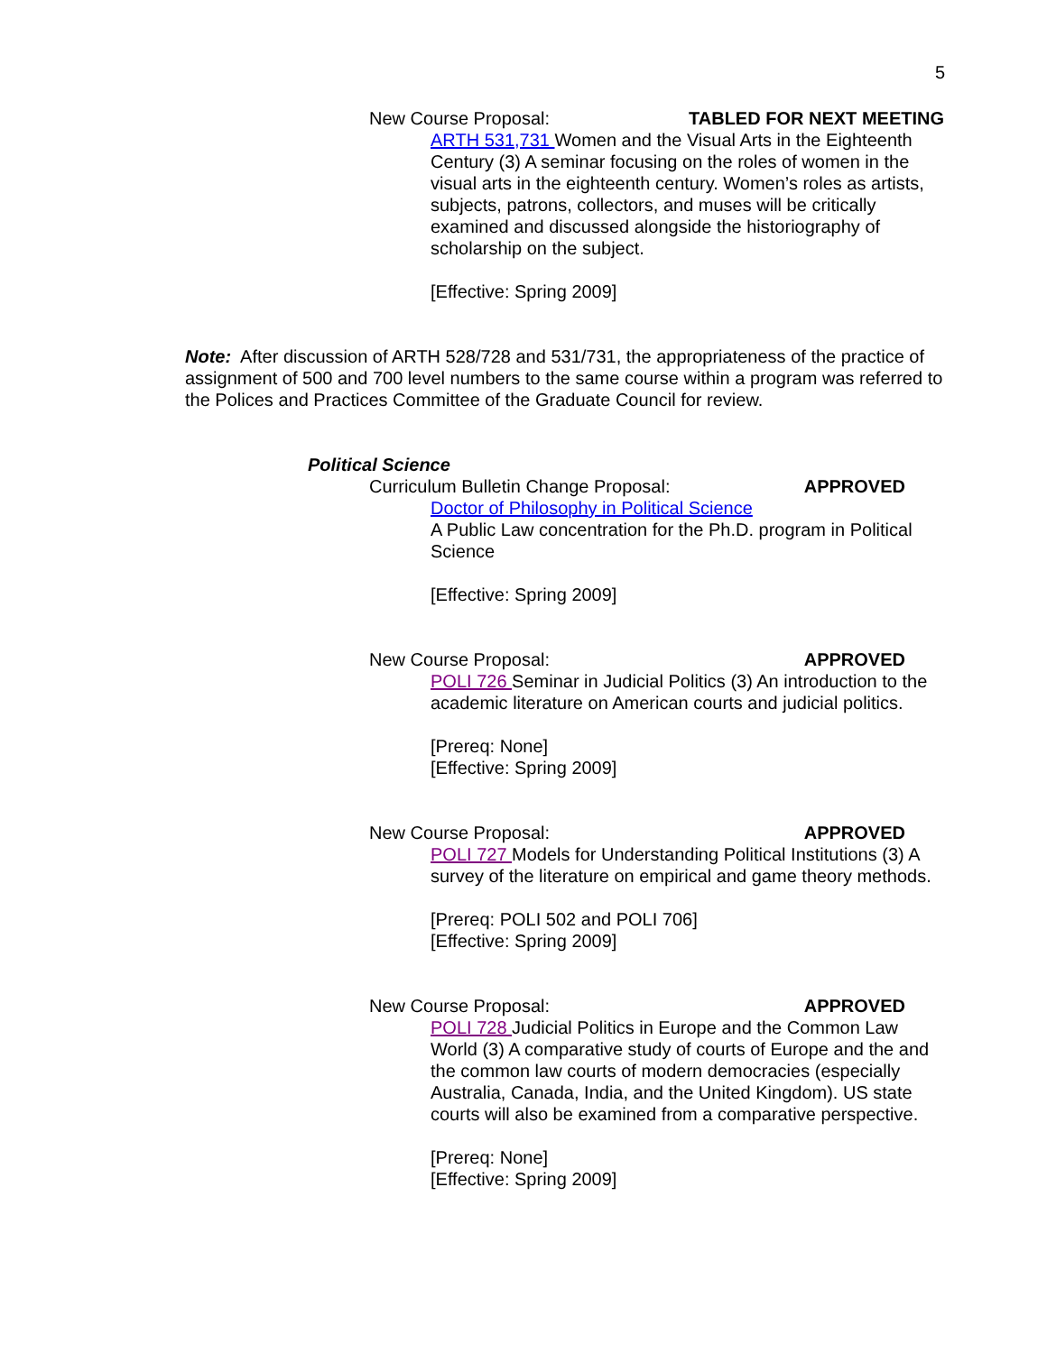5
New Course Proposal: TABLED FOR NEXT MEETING
ARTH 531,731 Women and the Visual Arts in the Eighteenth Century (3) A seminar focusing on the roles of women in the visual arts in the eighteenth century. Women’s roles as artists, subjects, patrons, collectors, and muses will be critically examined and discussed alongside the historiography of scholarship on the subject.
[Effective: Spring 2009]
Note: After discussion of ARTH 528/728 and 531/731, the appropriateness of the practice of assignment of 500 and 700 level numbers to the same course within a program was referred to the Polices and Practices Committee of the Graduate Council for review.
Political Science
Curriculum Bulletin Change Proposal: APPROVED
Doctor of Philosophy in Political Science
A Public Law concentration for the Ph.D. program in Political Science
[Effective: Spring 2009]
New Course Proposal: APPROVED
POLI 726 Seminar in Judicial Politics (3) An introduction to the academic literature on American courts and judicial politics.
[Prereq: None]
[Effective: Spring 2009]
New Course Proposal: APPROVED
POLI 727 Models for Understanding Political Institutions (3) A survey of the literature on empirical and game theory methods.
[Prereq: POLI 502 and POLI 706]
[Effective: Spring 2009]
New Course Proposal: APPROVED
POLI 728 Judicial Politics in Europe and the Common Law World (3) A comparative study of courts of Europe and the and the common law courts of modern democracies (especially Australia, Canada, India, and the United Kingdom). US state courts will also be examined from a comparative perspective.
[Prereq: None]
[Effective: Spring 2009]